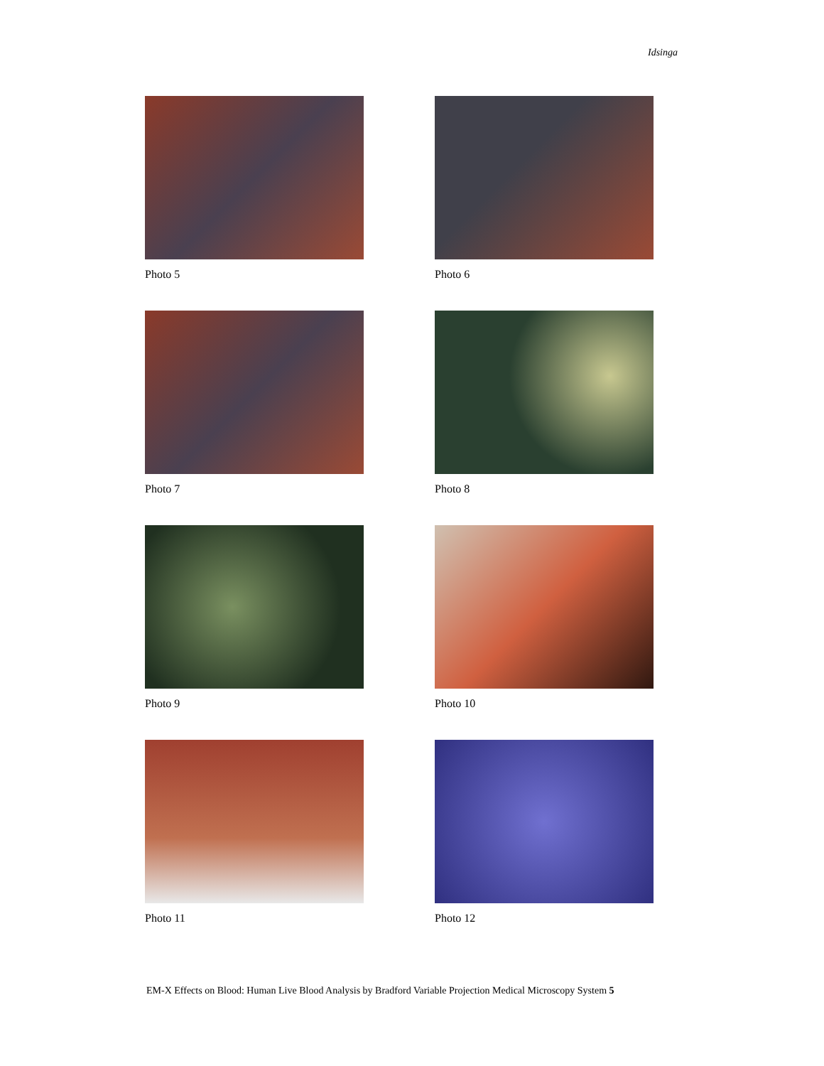Idsinga
Photo 5
Photo 6
Photo 7
Photo 8
Photo 9
Photo 10
Photo 11
Photo 12
EM-X Effects on Blood: Human Live Blood Analysis by Bradford Variable Projection Medical Microscopy System 5